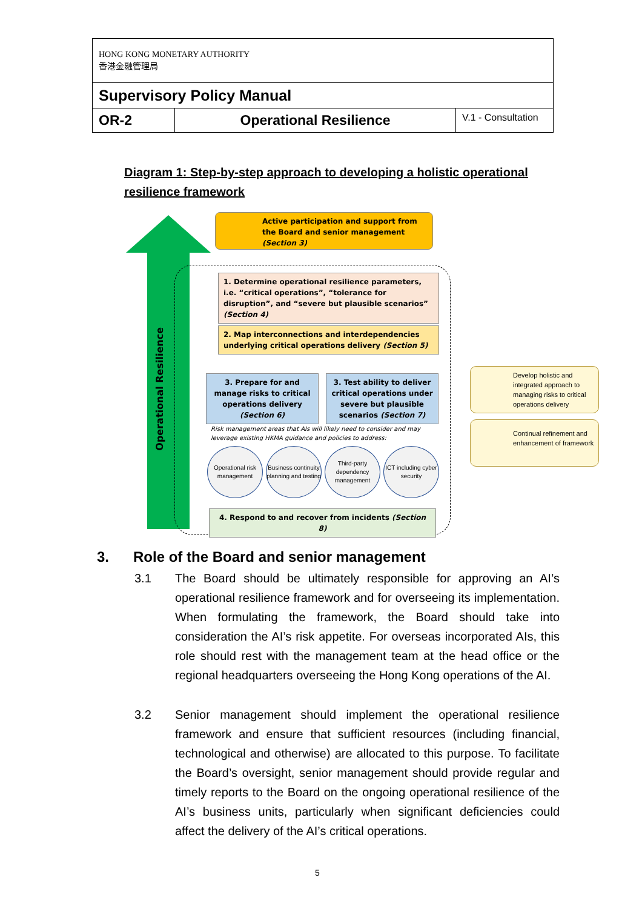| HONG KONG MONETARY AUTHORITY 香港金融管理局 | | |
| Supervisory Policy Manual | | |
| OR-2 | Operational Resilience | V.1 - Consultation |
Diagram 1: Step-by-step approach to developing a holistic operational
resilience framework
Operational Resilience
Active participation and support from the Board and senior management (Section 3)
1. Determine operational resilience parameters, i.e. “critical operations”, “tolerance for disruption”, and “severe but plausible scenarios” (Section 4)
2. Map interconnections and interdependencies underlying critical operations delivery (Section 5)
3. Prepare for and manage risks to critical operations delivery (Section 6)
3. Test ability to deliver critical operations under severe but plausible scenarios (Section 7)
Risk management areas that AIs will likely need to consider and may
leverage existing HKMA guidance and policies to address:
Operational risk management
Business continuity planning and testing
Third-party dependency management
ICT including cyber security
4. Respond to and recover from incidents (Section 8)
Develop holistic and integrated approach to managing risks to critical operations delivery
Continual refinement and enhancement of framework
3. Role of the Board and senior management
3.1
The Board should be ultimately responsible for approving an AI’s operational resilience framework and for overseeing its implementation. When formulating the framework, the Board should take into consideration the AI’s risk appetite. For overseas incorporated AIs, this role should rest with the management team at the head office or the regional headquarters overseeing the Hong Kong operations of the AI.
3.2
Senior management should implement the operational resilience framework and ensure that sufficient resources (including financial, technological and otherwise) are allocated to this purpose. To facilitate the Board’s oversight, senior management should provide regular and timely reports to the Board on the ongoing operational resilience of the AI’s business units, particularly when significant deficiencies could affect the delivery of the AI’s critical operations.
5